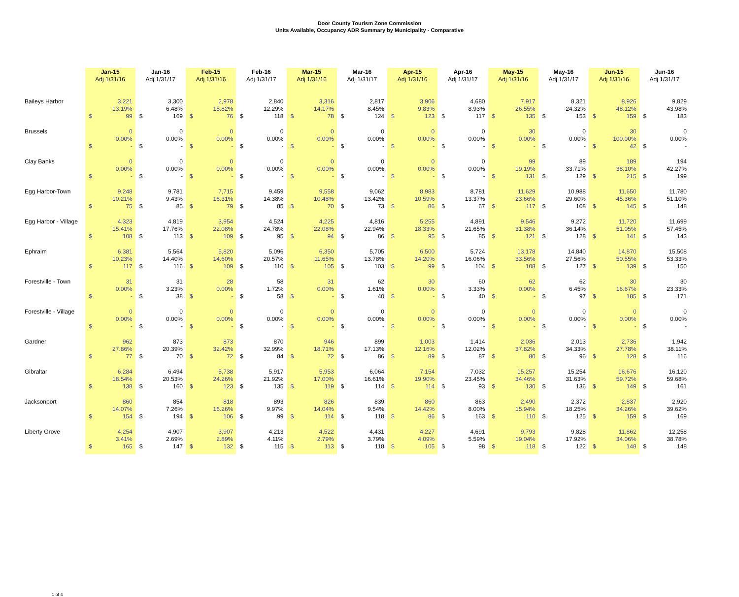Door County Tourism Zone Commission
Units Available, Occupancy ADR Summary by Municipality - Comparative
| | Jan-15 Adj 1/31/16 | | Jan-16 Adj 1/31/17 | | Feb-15 Adj 1/31/16 | | Feb-16 Adj 1/31/17 | | Mar-15 Adj 1/31/16 | | Mar-16 Adj 1/31/17 | | Apr-15 Adj 1/31/16 | | Apr-16 Adj 1/31/17 | | May-15 Adj 1/31/16 | | May-16 Adj 1/31/17 | | Jun-15 Adj 1/31/16 | | Jun-16 Adj 1/31/17 | |
| --- | --- | --- | --- | --- | --- | --- | --- | --- | --- | --- | --- | --- | --- | --- | --- | --- | --- | --- | --- | --- | --- | --- | --- | --- |
| Baileys Harbor | $ | 3,221 13.19% 99 | $ | 3,300 6.48% 169 | $ | 2,978 15.82% 76 | $ | 2,840 12.29% 118 | $ | 3,316 14.17% 78 | $ | 2,817 8.45% 124 | $ | 3,906 9.83% 123 | $ | 4,680 8.93% 117 | $ | 7,917 26.55% 135 | $ | 8,321 24.32% 153 | $ | 8,926 48.12% 159 | $ | 9,829 43.98% 183 |
| Brussels | $ | 0 0.00% - | $ | 0 0.00% - | $ | 0 0.00% - | $ | 0 0.00% - | $ | 0 0.00% - | $ | 0 0.00% - | $ | 0 0.00% - | $ | 0 0.00% - | $ | 30 0.00% - | $ | 0 0.00% - | $ | 30 100.00% 42 | $ | 0 0.00% - |
| Clay Banks | $ | 0 0.00% - | $ | 0 0.00% - | $ | 0 0.00% - | $ | 0 0.00% - | $ | 0 0.00% - | $ | 0 0.00% - | $ | 0 0.00% - | $ | 0 0.00% - | $ | 99 19.19% 131 | $ | 89 33.71% 129 | $ | 189 38.10% 215 | $ | 194 42.27% 199 |
| Egg Harbor-Town | $ | 9,248 10.21% 75 | $ | 9,781 9.43% 85 | $ | 7,715 16.31% 79 | $ | 9,459 14.38% 85 | $ | 9,558 10.48% 70 | $ | 9,062 13.42% 73 | $ | 8,983 10.59% 86 | $ | 8,781 13.37% 67 | $ | 11,629 23.66% 117 | $ | 10,988 29.60% 108 | $ | 11,650 45.36% 145 | $ | 11,780 51.10% 148 |
| Egg Harbor - Village | $ | 4,323 15.41% 108 | $ | 4,819 17.76% 113 | $ | 3,954 22.08% 109 | $ | 4,524 24.78% 95 | $ | 4,225 22.08% 94 | $ | 4,816 22.94% 86 | $ | 5,255 18.33% 95 | $ | 4,891 21.65% 85 | $ | 9,546 31.38% 121 | $ | 9,272 36.14% 128 | $ | 11,720 51.05% 141 | $ | 11,699 57.45% 143 |
| Ephraim | $ | 6,381 10.23% 117 | $ | 5,564 14.40% 116 | $ | 5,820 14.60% 109 | $ | 5,096 20.57% 110 | $ | 6,350 11.65% 105 | $ | 5,705 13.78% 103 | $ | 6,500 14.20% 99 | $ | 5,724 16.06% 104 | $ | 13,178 33.56% 108 | $ | 14,840 27.56% 127 | $ | 14,870 50.55% 139 | $ | 15,508 53.33% 150 |
| Forestville - Town | $ | 31 0.00% - | $ | 31 3.23% 38 | $ | 28 0.00% - | $ | 58 1.72% 58 | $ | 31 0.00% - | $ | 62 1.61% 40 | $ | 30 0.00% - | $ | 60 3.33% 40 | $ | 62 0.00% - | $ | 62 6.45% 97 | $ | 30 16.67% 185 | $ | 30 23.33% 171 |
| Forestville - Village | $ | 0 0.00% - | $ | 0 0.00% - | $ | 0 0.00% - | $ | 0 0.00% - | $ | 0 0.00% - | $ | 0 0.00% - | $ | 0 0.00% - | $ | 0 0.00% - | $ | 0 0.00% - | $ | 0 0.00% - | $ | 0 0.00% - | $ | 0 0.00% - |
| Gardner | $ | 962 27.86% 77 | $ | 873 20.39% 70 | $ | 873 32.42% 72 | $ | 870 32.99% 84 | $ | 946 18.71% 72 | $ | 899 17.13% 86 | $ | 1,003 12.16% 89 | $ | 1,414 12.02% 87 | $ | 2,036 37.82% 80 | $ | 2,013 34.33% 96 | $ | 2,736 27.78% 128 | $ | 1,942 38.11% 116 |
| Gibraltar | $ | 6,284 18.54% 138 | $ | 6,494 20.53% 160 | $ | 5,738 24.26% 123 | $ | 5,917 21.92% 135 | $ | 5,953 17.00% 119 | $ | 6,064 16.61% 114 | $ | 7,154 19.90% 114 | $ | 7,032 23.45% 93 | $ | 15,257 34.46% 130 | $ | 15,254 31.63% 136 | $ | 16,676 59.72% 149 | $ | 16,120 59.68% 161 |
| Jacksonport | $ | 860 14.07% 154 | $ | 854 7.26% 194 | $ | 818 16.26% 106 | $ | 893 9.97% 99 | $ | 826 14.04% 114 | $ | 839 9.54% 118 | $ | 860 14.42% 86 | $ | 863 8.00% 163 | $ | 2,490 15.94% 110 | $ | 2,372 18.25% 125 | $ | 2,837 34.26% 159 | $ | 2,920 39.62% 169 |
| Liberty Grove | $ | 4,254 3.41% 165 | $ | 4,907 2.69% 147 | $ | 3,907 2.89% 132 | $ | 4,213 4.11% 115 | $ | 4,522 2.79% 113 | $ | 4,431 3.79% 118 | $ | 4,227 4.09% 105 | $ | 4,691 5.59% 98 | $ | 9,793 19.04% 118 | $ | 9,828 17.92% 122 | $ | 11,862 34.06% 148 | $ | 12,258 38.78% 148 |
1 of 4